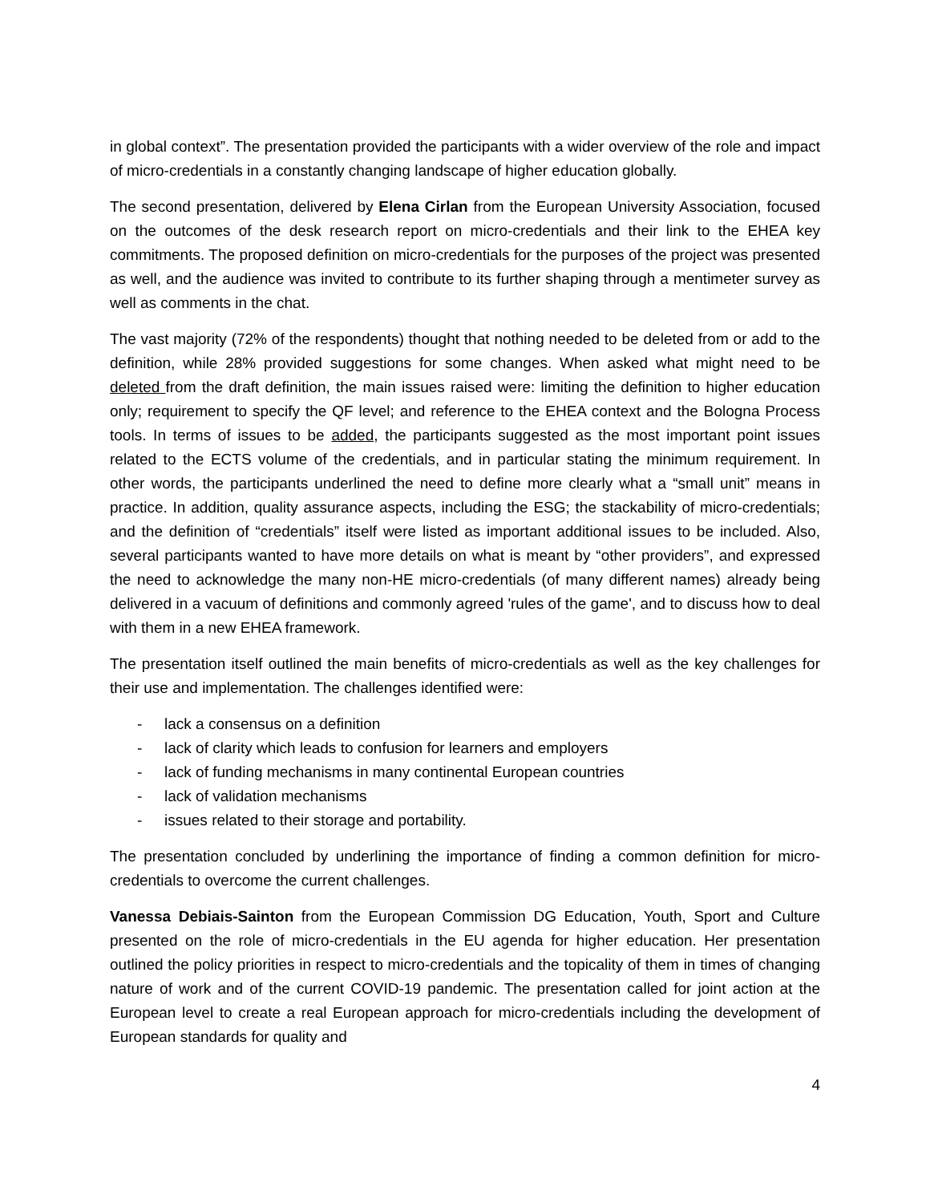in global context”. The presentation provided the participants with a wider overview of the role and impact of micro-credentials in a constantly changing landscape of higher education globally.
The second presentation, delivered by Elena Cirlan from the European University Association, focused on the outcomes of the desk research report on micro-credentials and their link to the EHEA key commitments. The proposed definition on micro-credentials for the purposes of the project was presented as well, and the audience was invited to contribute to its further shaping through a mentimeter survey as well as comments in the chat.
The vast majority (72% of the respondents) thought that nothing needed to be deleted from or add to the definition, while 28% provided suggestions for some changes. When asked what might need to be deleted from the draft definition, the main issues raised were: limiting the definition to higher education only; requirement to specify the QF level; and reference to the EHEA context and the Bologna Process tools. In terms of issues to be added, the participants suggested as the most important point issues related to the ECTS volume of the credentials, and in particular stating the minimum requirement. In other words, the participants underlined the need to define more clearly what a “small unit” means in practice. In addition, quality assurance aspects, including the ESG; the stackability of micro-credentials; and the definition of “credentials” itself were listed as important additional issues to be included. Also, several participants wanted to have more details on what is meant by “other providers”, and expressed the need to acknowledge the many non-HE micro-credentials (of many different names) already being delivered in a vacuum of definitions and commonly agreed 'rules of the game', and to discuss how to deal with them in a new EHEA framework.
The presentation itself outlined the main benefits of micro-credentials as well as the key challenges for their use and implementation. The challenges identified were:
- lack a consensus on a definition
- lack of clarity which leads to confusion for learners and employers
- lack of funding mechanisms in many continental European countries
- lack of validation mechanisms
- issues related to their storage and portability.
The presentation concluded by underlining the importance of finding a common definition for micro-credentials to overcome the current challenges.
Vanessa Debiais-Sainton from the European Commission DG Education, Youth, Sport and Culture presented on the role of micro-credentials in the EU agenda for higher education. Her presentation outlined the policy priorities in respect to micro-credentials and the topicality of them in times of changing nature of work and of the current COVID-19 pandemic. The presentation called for joint action at the European level to create a real European approach for micro-credentials including the development of European standards for quality and
4